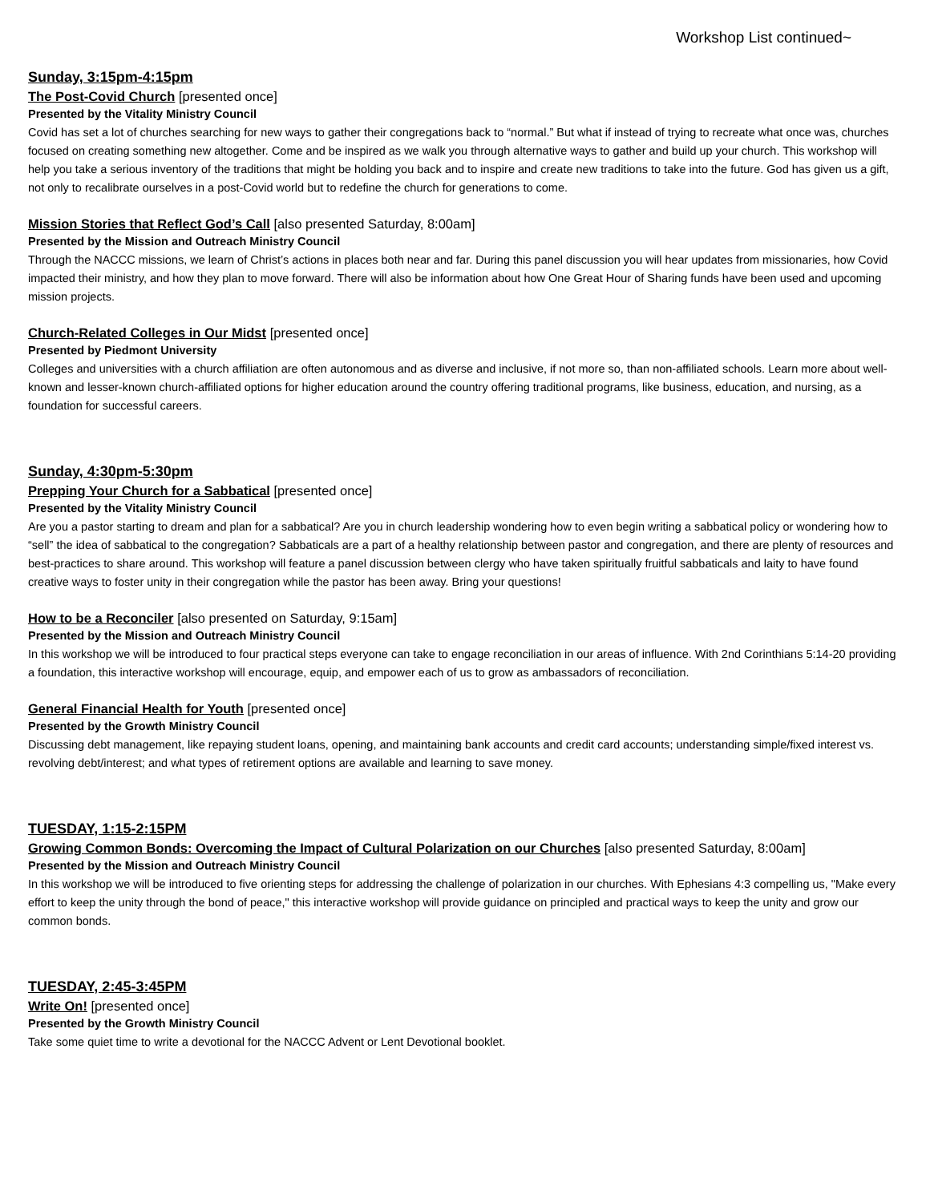Workshop List continued~
Sunday, 3:15pm-4:15pm
The Post-Covid Church [presented once]
Presented by the Vitality Ministry Council
Covid has set a lot of churches searching for new ways to gather their congregations back to “normal.” But what if instead of trying to recreate what once was, churches focused on creating something new altogether. Come and be inspired as we walk you through alternative ways to gather and build up your church. This workshop will help you take a serious inventory of the traditions that might be holding you back and to inspire and create new traditions to take into the future. God has given us a gift, not only to recalibrate ourselves in a post-Covid world but to redefine the church for generations to come.
Mission Stories that Reflect God’s Call [also presented Saturday, 8:00am]
Presented by the Mission and Outreach Ministry Council
Through the NACCC missions, we learn of Christ’s actions in places both near and far. During this panel discussion you will hear updates from missionaries, how Covid impacted their ministry, and how they plan to move forward. There will also be information about how One Great Hour of Sharing funds have been used and upcoming mission projects.
Church-Related Colleges in Our Midst [presented once]
Presented by Piedmont University
Colleges and universities with a church affiliation are often autonomous and as diverse and inclusive, if not more so, than non-affiliated schools. Learn more about well-known and lesser-known church-affiliated options for higher education around the country offering traditional programs, like business, education, and nursing, as a foundation for successful careers.
Sunday, 4:30pm-5:30pm
Prepping Your Church for a Sabbatical [presented once]
Presented by the Vitality Ministry Council
Are you a pastor starting to dream and plan for a sabbatical? Are you in church leadership wondering how to even begin writing a sabbatical policy or wondering how to “sell” the idea of sabbatical to the congregation? Sabbaticals are a part of a healthy relationship between pastor and congregation, and there are plenty of resources and best-practices to share around. This workshop will feature a panel discussion between clergy who have taken spiritually fruitful sabbaticals and laity to have found creative ways to foster unity in their congregation while the pastor has been away. Bring your questions!
How to be a Reconciler [also presented on Saturday, 9:15am]
Presented by the Mission and Outreach Ministry Council
In this workshop we will be introduced to four practical steps everyone can take to engage reconciliation in our areas of influence. With 2nd Corinthians 5:14-20 providing a foundation, this interactive workshop will encourage, equip, and empower each of us to grow as ambassadors of reconciliation.
General Financial Health for Youth [presented once]
Presented by the Growth Ministry Council
Discussing debt management, like repaying student loans, opening, and maintaining bank accounts and credit card accounts; understanding simple/fixed interest vs. revolving debt/interest; and what types of retirement options are available and learning to save money.
TUESDAY, 1:15-2:15PM
Growing Common Bonds: Overcoming the Impact of Cultural Polarization on our Churches [also presented Saturday, 8:00am]
Presented by the Mission and Outreach Ministry Council
In this workshop we will be introduced to five orienting steps for addressing the challenge of polarization in our churches. With Ephesians 4:3 compelling us, "Make every effort to keep the unity through the bond of peace," this interactive workshop will provide guidance on principled and practical ways to keep the unity and grow our common bonds.
TUESDAY, 2:45-3:45PM
Write On! [presented once]
Presented by the Growth Ministry Council
Take some quiet time to write a devotional for the NACCC Advent or Lent Devotional booklet.